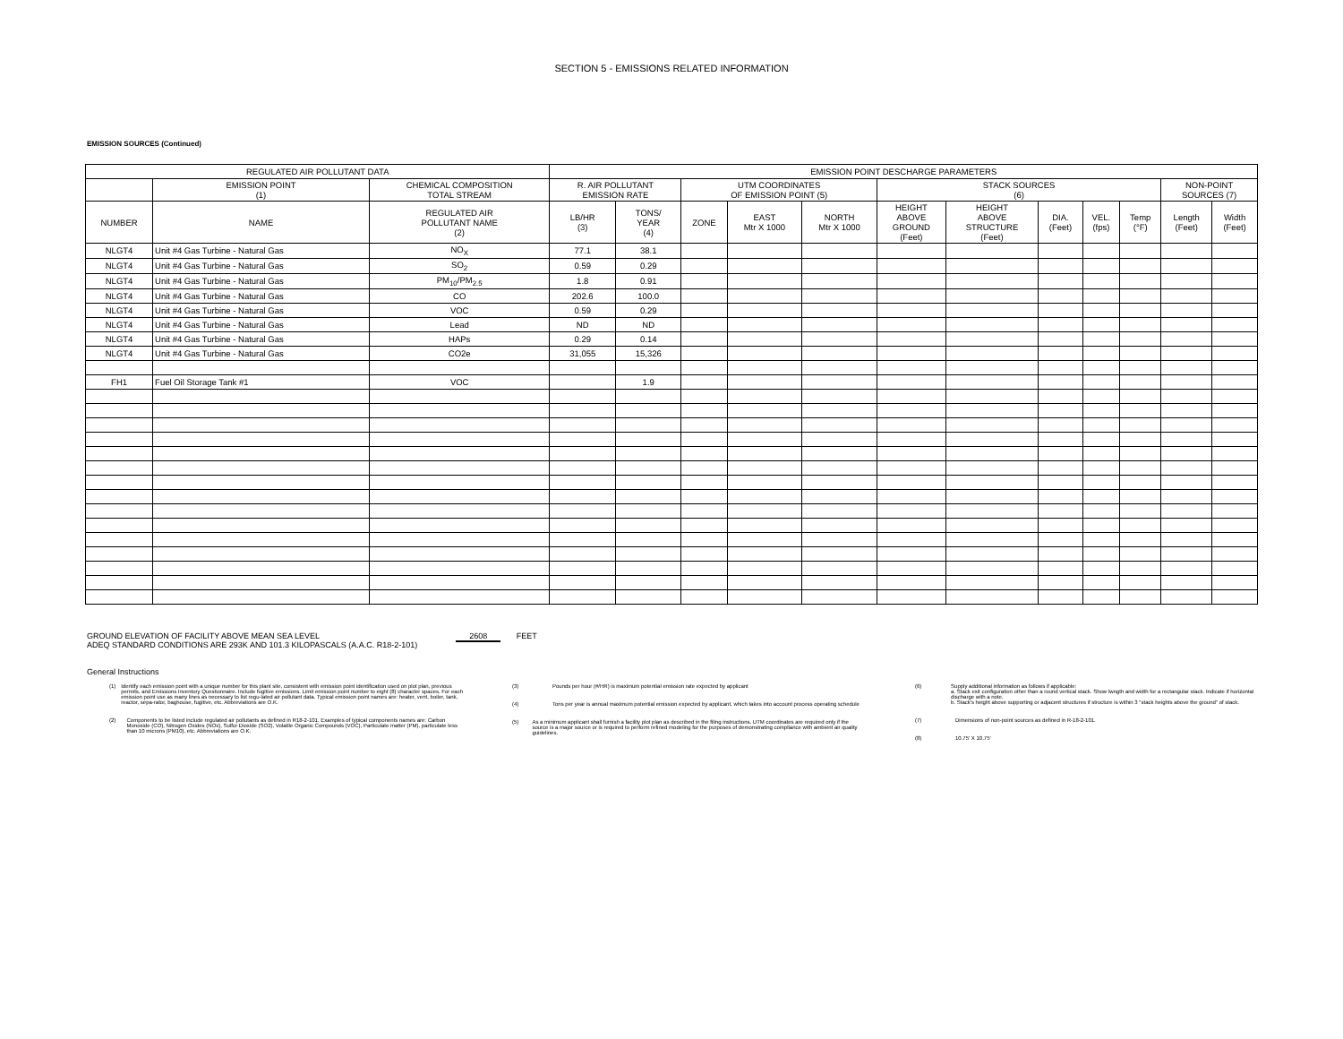SECTION 5 - EMISSIONS RELATED INFORMATION
EMISSION SOURCES (Continued)
| REGULATED AIR POLLUTANT DATA | | | EMISSION POINT DESCHARGE PARAMETERS | | | | | | | | | | | |
| --- | --- | --- | --- | --- | --- | --- | --- | --- | --- | --- | --- | --- | --- | --- |
| | EMISSION POINT (1) | CHEMICAL COMPOSITION TOTAL STREAM | R. AIR POLLUTANT EMISSION RATE | | UTM COORDINATES OF EMISSION POINT (5) | | | STACK SOURCES (6) | | | | | NON-POINT SOURCES (7) | |
| NUMBER | NAME | REGULATED AIR POLLUTANT NAME (2) | LB/HR (3) | TONS/ YEAR (4) | ZONE | EAST Mtr X 1000 | NORTH Mtr X 1000 | HEIGHT ABOVE GROUND (Feet) | HEIGHT ABOVE STRUCTURE (Feet) | DIA. (Feet) | VEL. (fps) | Temp (°F) | Length (Feet) | Width (Feet) |
| NLGT4 | Unit #4 Gas Turbine - Natural Gas | NO<sub>X</sub> | 77.1 | 38.1 | | | | | | | | | | |
| NLGT4 | Unit #4 Gas Turbine - Natural Gas | SO<sub>2</sub> | 0.59 | 0.29 | | | | | | | | | | |
| NLGT4 | Unit #4 Gas Turbine - Natural Gas | PM<sub>10</sub>/PM<sub>2.5</sub> | 1.8 | 0.91 | | | | | | | | | | |
| NLGT4 | Unit #4 Gas Turbine - Natural Gas | CO | 202.6 | 100.0 | | | | | | | | | | |
| NLGT4 | Unit #4 Gas Turbine - Natural Gas | VOC | 0.59 | 0.29 | | | | | | | | | | |
| NLGT4 | Unit #4 Gas Turbine - Natural Gas | Lead | ND | ND | | | | | | | | | | |
| NLGT4 | Unit #4 Gas Turbine - Natural Gas | HAPs | 0.29 | 0.14 | | | | | | | | | | |
| NLGT4 | Unit #4 Gas Turbine - Natural Gas | CO2e | 31,055 | 15,326 | | | | | | | | | | |
| FH1 | Fuel Oil Storage Tank #1 | VOC | | 1.9 | | | | | | | | | | |
GROUND ELEVATION OF FACILITY ABOVE MEAN SEA LEVEL 2608 FEET
ADEQ STANDARD CONDITIONS ARE 293K AND 101.3 KILOPASCALS (A.A.C. R18-2-101)
General Instructions
(1) Identify each emission point with a unique number for this plant site, consistent with emission point identification used on plot plan, previous permits, and Emissions Inventory Questionnaire. Include fugitive emissions. Limit emission point number to eight (8) character spaces. For each emission point use as many lines as necessary to list regu-lated air pollutant data. Typical emission point names are: heater, vent, boiler, tank, reactor, sepa-rator, baghouse, fugitive, etc. Abbreviations are O.K.
(2) Components to be listed include regulated air pollutants as defined in R18-2-101. Examples of typical components names are: Carbon Monoxide (CO), Nitrogen Oxides (NOx), Sulfur Dioxide (SO2), Volatile Organic Compounds (VOC), Particulate matter (PM), particulate less than 10 microns (PM10), etc. Abbreviations are O.K.
(3) Pounds per hour (#/HR) is maximum potential emission rate expected by applicant
(4) Tons per year is annual maximum potential emission expected by applicant, which takes into account process operating schedule
(5) As a minimum applicant shall furnish a facility plot plan as described in the filing instructions. UTM coordinates are required only if the source is a major source or is required to perform refined modeling for the purposes of demonstrating compliance with ambient air quality guidelines.
(6) Supply additional information as follows if applicable:
a. Stack exit configuration other than a round vertical stack. Show lwngth and width for a rectangular stack. Indicate if horizontal discharge with a note.
b. Stack's height above supporting or adjacent structures if structure is within 3 "stack heights above the ground" of stack.
(7) Dimensions of non-point sources as defined in R-18-2-101.
(8) 10.75' X 10.75'